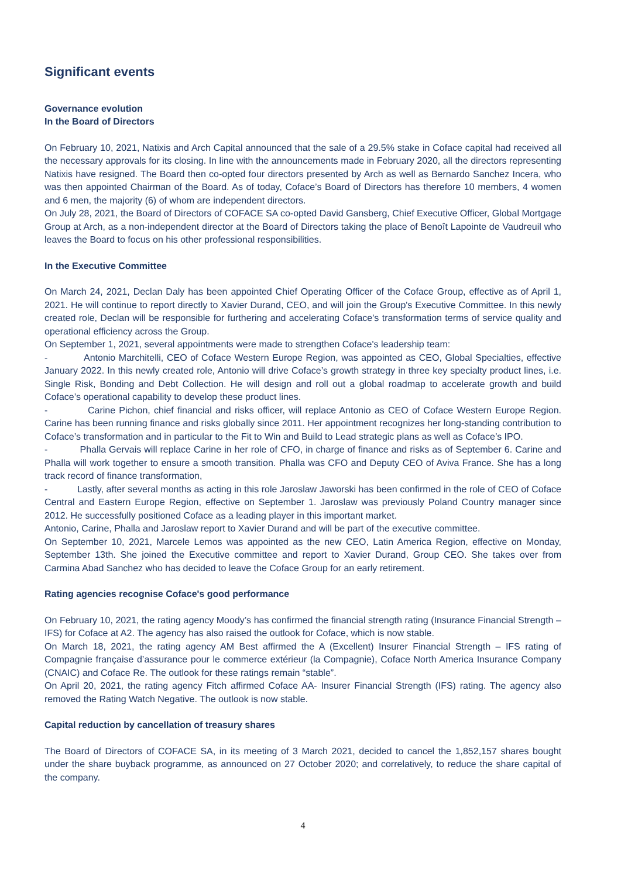Significant events
Governance evolution
In the Board of Directors
On February 10, 2021, Natixis and Arch Capital announced that the sale of a 29.5% stake in Coface capital had received all the necessary approvals for its closing. In line with the announcements made in February 2020, all the directors representing Natixis have resigned. The Board then co-opted four directors presented by Arch as well as Bernardo Sanchez Incera, who was then appointed Chairman of the Board. As of today, Coface’s Board of Directors has therefore 10 members, 4 women and 6 men, the majority (6) of whom are independent directors.
On July 28, 2021, the Board of Directors of COFACE SA co-opted David Gansberg, Chief Executive Officer, Global Mortgage Group at Arch, as a non-independent director at the Board of Directors taking the place of Benoît Lapointe de Vaudreuil who leaves the Board to focus on his other professional responsibilities.
In the Executive Committee
On March 24, 2021, Declan Daly has been appointed Chief Operating Officer of the Coface Group, effective as of April 1, 2021. He will continue to report directly to Xavier Durand, CEO, and will join the Group's Executive Committee. In this newly created role, Declan will be responsible for furthering and accelerating Coface's transformation terms of service quality and operational efficiency across the Group.
On September 1, 2021, several appointments were made to strengthen Coface's leadership team:
- Antonio Marchitelli, CEO of Coface Western Europe Region, was appointed as CEO, Global Specialties, effective January 2022. In this newly created role, Antonio will drive Coface’s growth strategy in three key specialty product lines, i.e. Single Risk, Bonding and Debt Collection. He will design and roll out a global roadmap to accelerate growth and build Coface’s operational capability to develop these product lines.
- Carine Pichon, chief financial and risks officer, will replace Antonio as CEO of Coface Western Europe Region. Carine has been running finance and risks globally since 2011. Her appointment recognizes her long-standing contribution to Coface’s transformation and in particular to the Fit to Win and Build to Lead strategic plans as well as Coface’s IPO.
- Phalla Gervais will replace Carine in her role of CFO, in charge of finance and risks as of September 6. Carine and Phalla will work together to ensure a smooth transition. Phalla was CFO and Deputy CEO of Aviva France. She has a long track record of finance transformation,
- Lastly, after several months as acting in this role Jaroslaw Jaworski has been confirmed in the role of CEO of Coface Central and Eastern Europe Region, effective on September 1. Jaroslaw was previously Poland Country manager since 2012. He successfully positioned Coface as a leading player in this important market.
Antonio, Carine, Phalla and Jaroslaw report to Xavier Durand and will be part of the executive committee.
On September 10, 2021, Marcele Lemos was appointed as the new CEO, Latin America Region, effective on Monday, September 13th. She joined the Executive committee and report to Xavier Durand, Group CEO. She takes over from Carmina Abad Sanchez who has decided to leave the Coface Group for an early retirement.
Rating agencies recognise Coface's good performance
On February 10, 2021, the rating agency Moody’s has confirmed the financial strength rating (Insurance Financial Strength – IFS) for Coface at A2. The agency has also raised the outlook for Coface, which is now stable.
On March 18, 2021, the rating agency AM Best affirmed the A (Excellent) Insurer Financial Strength – IFS rating of Compagnie française d’assurance pour le commerce extérieur (la Compagnie), Coface North America Insurance Company (CNAIC) and Coface Re. The outlook for these ratings remain “stable”.
On April 20, 2021, the rating agency Fitch affirmed Coface AA- Insurer Financial Strength (IFS) rating. The agency also removed the Rating Watch Negative. The outlook is now stable.
Capital reduction by cancellation of treasury shares
The Board of Directors of COFACE SA, in its meeting of 3 March 2021, decided to cancel the 1,852,157 shares bought under the share buyback programme, as announced on 27 October 2020; and correlatively, to reduce the share capital of the company.
4